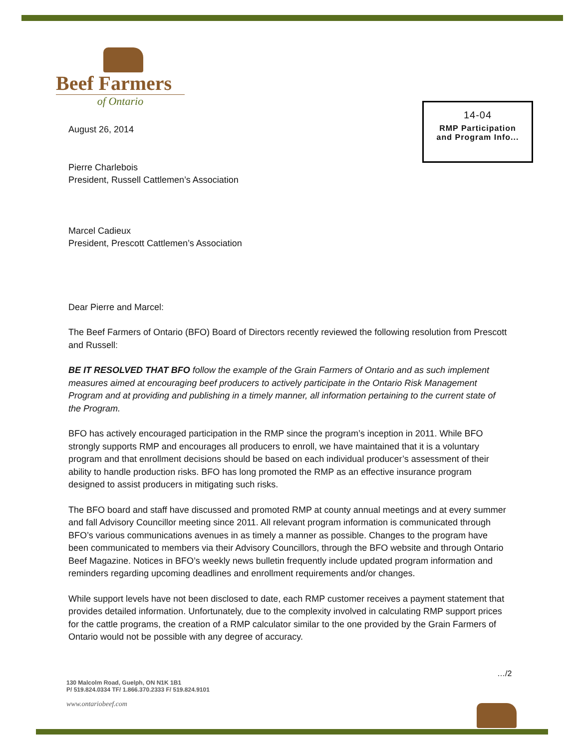Beef Farmers
of Ontario
14-04
RMP Participation
and Program Info...
August 26, 2014
Pierre Charlebois
President, Russell Cattlemen’s Association
Marcel Cadieux
President, Prescott Cattlemen’s Association
Dear Pierre and Marcel:
The Beef Farmers of Ontario (BFO) Board of Directors recently reviewed the following resolution from Prescott and Russell:
BE IT RESOLVED THAT BFO follow the example of the Grain Farmers of Ontario and as such implement measures aimed at encouraging beef producers to actively participate in the Ontario Risk Management Program and at providing and publishing in a timely manner, all information pertaining to the current state of the Program.
BFO has actively encouraged participation in the RMP since the program’s inception in 2011. While BFO strongly supports RMP and encourages all producers to enroll, we have maintained that it is a voluntary program and that enrollment decisions should be based on each individual producer’s assessment of their ability to handle production risks. BFO has long promoted the RMP as an effective insurance program designed to assist producers in mitigating such risks.
The BFO board and staff have discussed and promoted RMP at county annual meetings and at every summer and fall Advisory Councillor meeting since 2011. All relevant program information is communicated through BFO’s various communications avenues in as timely a manner as possible. Changes to the program have been communicated to members via their Advisory Councillors, through the BFO website and through Ontario Beef Magazine. Notices in BFO’s weekly news bulletin frequently include updated program information and reminders regarding upcoming deadlines and enrollment requirements and/or changes.
While support levels have not been disclosed to date, each RMP customer receives a payment statement that provides detailed information. Unfortunately, due to the complexity involved in calculating RMP support prices for the cattle programs, the creation of a RMP calculator similar to the one provided by the Grain Farmers of Ontario would not be possible with any degree of accuracy.
…/2
130 Malcolm Road, Guelph, ON N1K 1B1
P/ 519.824.0334 TF/ 1.866.370.2333 F/ 519.824.9101
www.ontariobeef.com